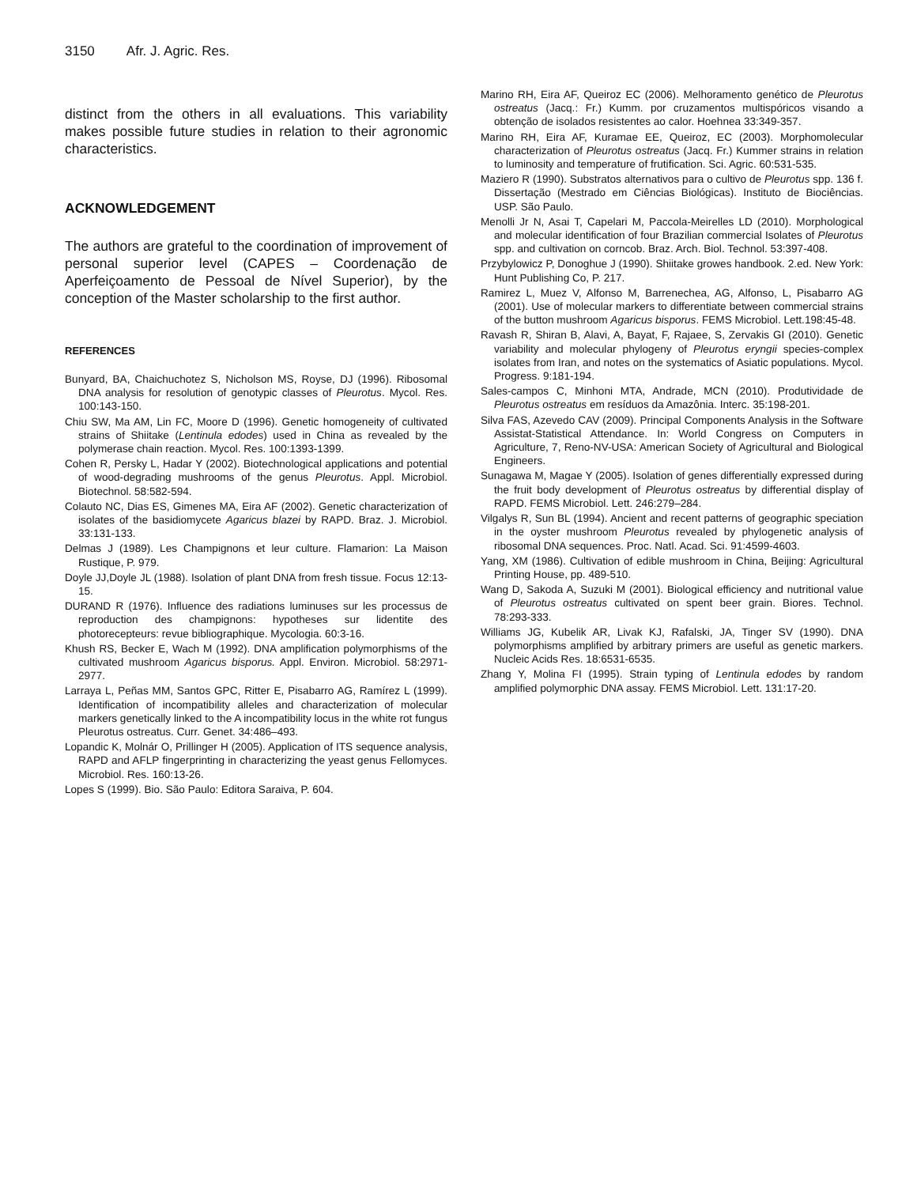3150 Afr. J. Agric. Res.
distinct from the others in all evaluations. This variability makes possible future studies in relation to their agronomic characteristics.
ACKNOWLEDGEMENT
The authors are grateful to the coordination of improvement of personal superior level (CAPES – Coordenação de Aperfeiçoamento de Pessoal de Nível Superior), by the conception of the Master scholarship to the first author.
REFERENCES
Bunyard, BA, Chaichuchotez S, Nicholson MS, Royse, DJ (1996). Ribosomal DNA analysis for resolution of genotypic classes of Pleurotus. Mycol. Res. 100:143-150.
Chiu SW, Ma AM, Lin FC, Moore D (1996). Genetic homogeneity of cultivated strains of Shiitake (Lentinula edodes) used in China as revealed by the polymerase chain reaction. Mycol. Res. 100:1393-1399.
Cohen R, Persky L, Hadar Y (2002). Biotechnological applications and potential of wood-degrading mushrooms of the genus Pleurotus. Appl. Microbiol. Biotechnol. 58:582-594.
Colauto NC, Dias ES, Gimenes MA, Eira AF (2002). Genetic characterization of isolates of the basidiomycete Agaricus blazei by RAPD. Braz. J. Microbiol. 33:131-133.
Delmas J (1989). Les Champignons et leur culture. Flamarion: La Maison Rustique, P. 979.
Doyle JJ,Doyle JL (1988). Isolation of plant DNA from fresh tissue. Focus 12:13-15.
DURAND R (1976). Influence des radiations luminuses sur les processus de reproduction des champignons: hypotheses sur lidentite des photorecepteurs: revue bibliographique. Mycologia. 60:3-16.
Khush RS, Becker E, Wach M (1992). DNA amplification polymorphisms of the cultivated mushroom Agaricus bisporus. Appl. Environ. Microbiol. 58:2971-2977.
Larraya L, Peñas MM, Santos GPC, Ritter E, Pisabarro AG, Ramírez L (1999). Identification of incompatibility alleles and characterization of molecular markers genetically linked to the A incompatibility locus in the white rot fungus Pleurotus ostreatus. Curr. Genet. 34:486–493.
Lopandic K, Molnár O, Prillinger H (2005). Application of ITS sequence analysis, RAPD and AFLP fingerprinting in characterizing the yeast genus Fellomyces. Microbiol. Res. 160:13-26.
Lopes S (1999). Bio. São Paulo: Editora Saraiva, P. 604.
Marino RH, Eira AF, Queiroz EC (2006). Melhoramento genético de Pleurotus ostreatus (Jacq.: Fr.) Kumm. por cruzamentos multispóricos visando a obtenção de isolados resistentes ao calor. Hoehnea 33:349-357.
Marino RH, Eira AF, Kuramae EE, Queiroz, EC (2003). Morphomolecular characterization of Pleurotus ostreatus (Jacq. Fr.) Kummer strains in relation to luminosity and temperature of frutification. Sci. Agric. 60:531-535.
Maziero R (1990). Substratos alternativos para o cultivo de Pleurotus spp. 136 f. Dissertação (Mestrado em Ciências Biológicas). Instituto de Biociências. USP. São Paulo.
Menolli Jr N, Asai T, Capelari M, Paccola-Meirelles LD (2010). Morphological and molecular identification of four Brazilian commercial Isolates of Pleurotus spp. and cultivation on corncob. Braz. Arch. Biol. Technol. 53:397-408.
Przybylowicz P, Donoghue J (1990). Shiitake growes handbook. 2.ed. New York: Hunt Publishing Co, P. 217.
Ramirez L, Muez V, Alfonso M, Barrenechea, AG, Alfonso, L, Pisabarro AG (2001). Use of molecular markers to differentiate between commercial strains of the button mushroom Agaricus bisporus. FEMS Microbiol. Lett.198:45-48.
Ravash R, Shiran B, Alavi, A, Bayat, F, Rajaee, S, Zervakis GI (2010). Genetic variability and molecular phylogeny of Pleurotus eryngii species-complex isolates from Iran, and notes on the systematics of Asiatic populations. Mycol. Progress. 9:181-194.
Sales-campos C, Minhoni MTA, Andrade, MCN (2010). Produtividade de Pleurotus ostreatus em resíduos da Amazônia. Interc. 35:198-201.
Silva FAS, Azevedo CAV (2009). Principal Components Analysis in the Software Assistat-Statistical Attendance. In: World Congress on Computers in Agriculture, 7, Reno-NV-USA: American Society of Agricultural and Biological Engineers.
Sunagawa M, Magae Y (2005). Isolation of genes differentially expressed during the fruit body development of Pleurotus ostreatus by differential display of RAPD. FEMS Microbiol. Lett. 246:279–284.
Vilgalys R, Sun BL (1994). Ancient and recent patterns of geographic speciation in the oyster mushroom Pleurotus revealed by phylogenetic analysis of ribosomal DNA sequences. Proc. Natl. Acad. Sci. 91:4599-4603.
Yang, XM (1986). Cultivation of edible mushroom in China, Beijing: Agricultural Printing House, pp. 489-510.
Wang D, Sakoda A, Suzuki M (2001). Biological efficiency and nutritional value of Pleurotus ostreatus cultivated on spent beer grain. Biores. Technol. 78:293-333.
Williams JG, Kubelik AR, Livak KJ, Rafalski, JA, Tinger SV (1990). DNA polymorphisms amplified by arbitrary primers are useful as genetic markers. Nucleic Acids Res. 18:6531-6535.
Zhang Y, Molina FI (1995). Strain typing of Lentinula edodes by random amplified polymorphic DNA assay. FEMS Microbiol. Lett. 131:17-20.